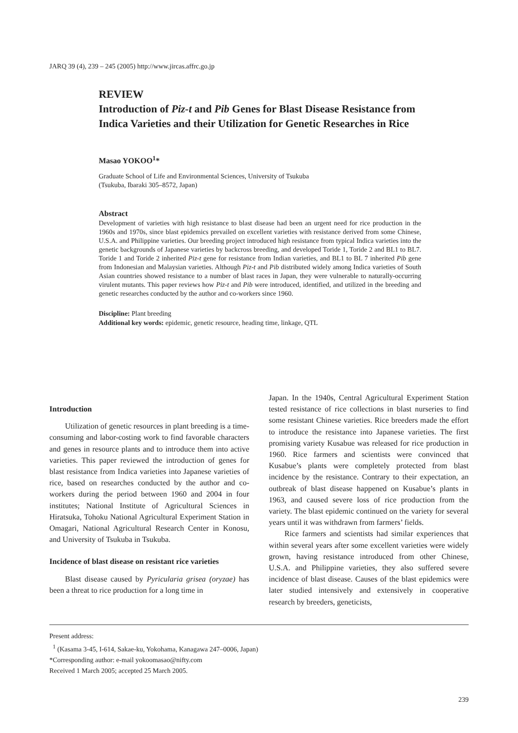JARQ 39 (4), 239 – 245 (2005) http://www.jircas.affrc.go.jp
REVIEW
Introduction of Piz-t and Pib Genes for Blast Disease Resistance from Indica Varieties and their Utilization for Genetic Researches in Rice
Masao YOKOO<sup>1</sup>*
Graduate School of Life and Environmental Sciences, University of Tsukuba
(Tsukuba, Ibaraki 305–8572, Japan)
Abstract
Development of varieties with high resistance to blast disease had been an urgent need for rice production in the 1960s and 1970s, since blast epidemics prevailed on excellent varieties with resistance derived from some Chinese, U.S.A. and Philippine varieties. Our breeding project introduced high resistance from typical Indica varieties into the genetic backgrounds of Japanese varieties by backcross breeding, and developed Toride 1, Toride 2 and BL1 to BL7. Toride 1 and Toride 2 inherited Piz-t gene for resistance from Indian varieties, and BL1 to BL 7 inherited Pib gene from Indonesian and Malaysian varieties. Although Piz-t and Pib distributed widely among Indica varieties of South Asian countries showed resistance to a number of blast races in Japan, they were vulnerable to naturally-occurring virulent mutants. This paper reviews how Piz-t and Pib were introduced, identified, and utilized in the breeding and genetic researches conducted by the author and co-workers since 1960.
Discipline: Plant breeding
Additional key words: epidemic, genetic resource, heading time, linkage, QTL
Introduction
Utilization of genetic resources in plant breeding is a time-consuming and labor-costing work to find favorable characters and genes in resource plants and to introduce them into active varieties. This paper reviewed the introduction of genes for blast resistance from Indica varieties into Japanese varieties of rice, based on researches conducted by the author and co-workers during the period between 1960 and 2004 in four institutes; National Institute of Agricultural Sciences in Hiratsuka, Tohoku National Agricultural Experiment Station in Omagari, National Agricultural Research Center in Konosu, and University of Tsukuba in Tsukuba.
Incidence of blast disease on resistant rice varieties
Blast disease caused by Pyricularia grisea (oryzae) has been a threat to rice production for a long time in
Japan. In the 1940s, Central Agricultural Experiment Station tested resistance of rice collections in blast nurseries to find some resistant Chinese varieties. Rice breeders made the effort to introduce the resistance into Japanese varieties. The first promising variety Kusabue was released for rice production in 1960. Rice farmers and scientists were convinced that Kusabue’s plants were completely protected from blast incidence by the resistance. Contrary to their expectation, an outbreak of blast disease happened on Kusabue’s plants in 1963, and caused severe loss of rice production from the variety. The blast epidemic continued on the variety for several years until it was withdrawn from farmers’ fields.
Rice farmers and scientists had similar experiences that within several years after some excellent varieties were widely grown, having resistance introduced from other Chinese, U.S.A. and Philippine varieties, they also suffered severe incidence of blast disease. Causes of the blast epidemics were later studied intensively and extensively in cooperative research by breeders, geneticists,
Present address:
<sup>1</sup> (Kasama 3-45, I-614, Sakae-ku, Yokohama, Kanagawa 247–0006, Japan)
*Corresponding author: e-mail yokoomasao@nifty.com
Received 1 March 2005; accepted 25 March 2005.
239